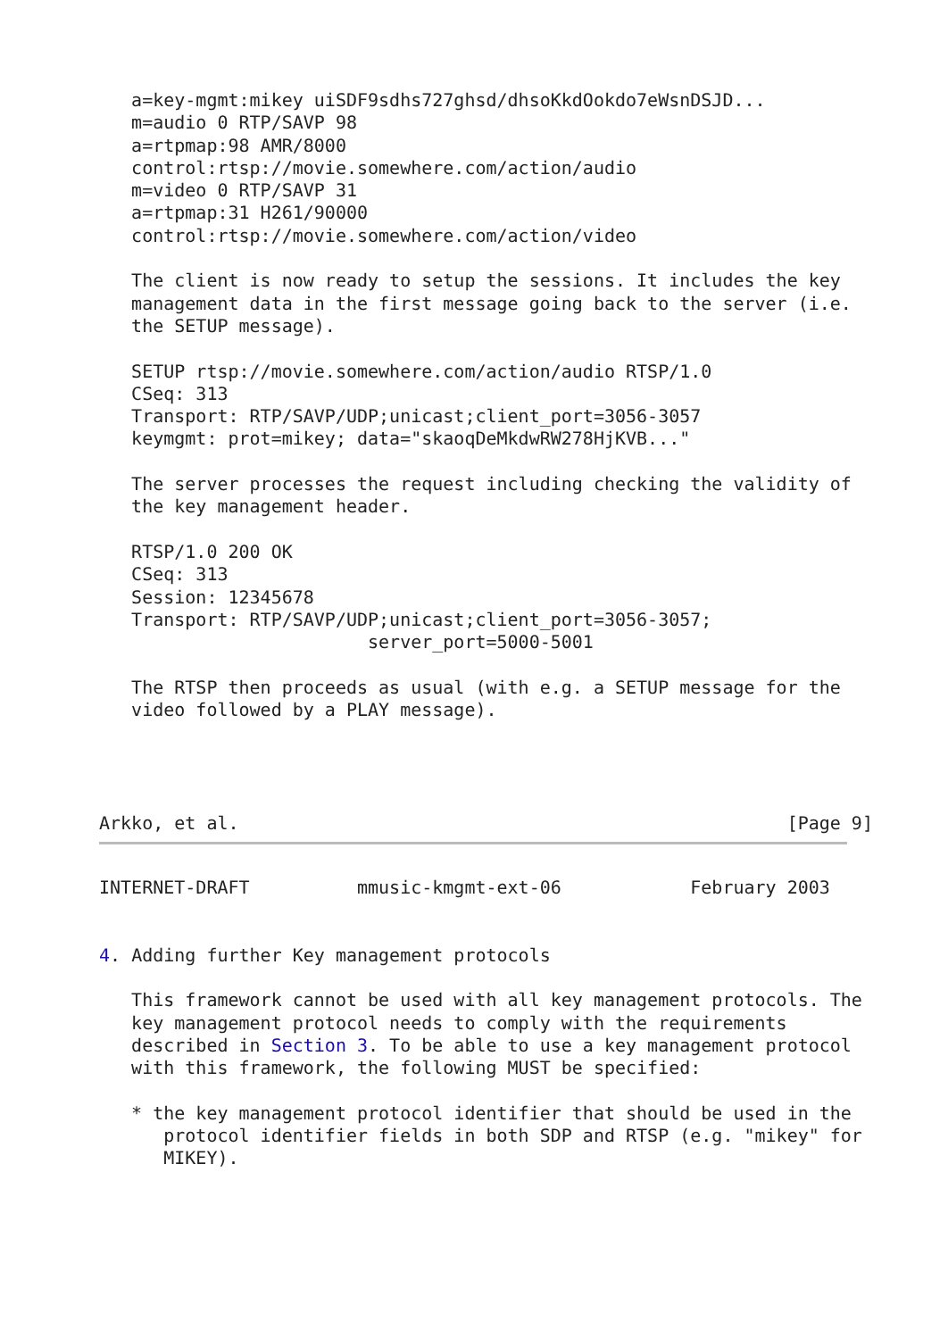a=key-mgmt:mikey uiSDF9sdhs727ghsd/dhsoKkdOokdo7eWsnDSJD...
   m=audio 0 RTP/SAVP 98
   a=rtpmap:98 AMR/8000
   control:rtsp://movie.somewhere.com/action/audio
   m=video 0 RTP/SAVP 31
   a=rtpmap:31 H261/90000
   control:rtsp://movie.somewhere.com/action/video

   The client is now ready to setup the sessions. It includes the key
   management data in the first message going back to the server (i.e.
   the SETUP message).

   SETUP rtsp://movie.somewhere.com/action/audio RTSP/1.0
   CSeq: 313
   Transport: RTP/SAVP/UDP;unicast;client_port=3056-3057
   keymgmt: prot=mikey; data="skaoqDeMkdwRW278HjKVB..."

   The server processes the request including checking the validity of
   the key management header.

   RTSP/1.0 200 OK
   CSeq: 313
   Session: 12345678
   Transport: RTP/SAVP/UDP;unicast;client_port=3056-3057;
                         server_port=5000-5001

   The RTSP then proceeds as usual (with e.g. a SETUP message for the
   video followed by a PLAY message).




Arkko, et al.                                                   [Page 9]
INTERNET-DRAFT          mmusic-kmgmt-ext-06            February 2003


4. Adding further Key management protocols

   This framework cannot be used with all key management protocols. The
   key management protocol needs to comply with the requirements
   described in Section 3. To be able to use a key management protocol
   with this framework, the following MUST be specified:

   * the key management protocol identifier that should be used in the
      protocol identifier fields in both SDP and RTSP (e.g. "mikey" for
      MIKEY).